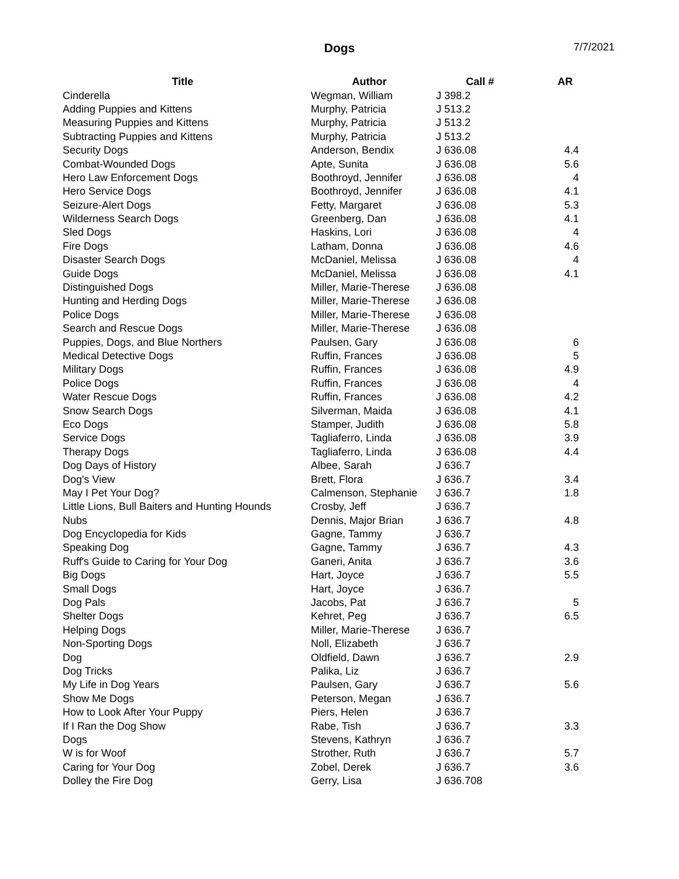Dogs 7/7/2021
| Title | Author | Call # | AR |
| --- | --- | --- | --- |
| Cinderella | Wegman, William | J 398.2 | |
| Adding Puppies and Kittens | Murphy, Patricia | J 513.2 | |
| Measuring Puppies and Kittens | Murphy, Patricia | J 513.2 | |
| Subtracting Puppies and Kittens | Murphy, Patricia | J 513.2 | |
| Security Dogs | Anderson, Bendix | J 636.08 | 4.4 |
| Combat-Wounded Dogs | Apte, Sunita | J 636.08 | 5.6 |
| Hero Law Enforcement Dogs | Boothroyd, Jennifer | J 636.08 | 4 |
| Hero Service Dogs | Boothroyd, Jennifer | J 636.08 | 4.1 |
| Seizure-Alert Dogs | Fetty, Margaret | J 636.08 | 5.3 |
| Wilderness Search Dogs | Greenberg, Dan | J 636.08 | 4.1 |
| Sled Dogs | Haskins, Lori | J 636.08 | 4 |
| Fire Dogs | Latham, Donna | J 636.08 | 4.6 |
| Disaster Search Dogs | McDaniel, Melissa | J 636.08 | 4 |
| Guide Dogs | McDaniel, Melissa | J 636.08 | 4.1 |
| Distinguished Dogs | Miller, Marie-Therese | J 636.08 | |
| Hunting and Herding Dogs | Miller, Marie-Therese | J 636.08 | |
| Police Dogs | Miller, Marie-Therese | J 636.08 | |
| Search and Rescue Dogs | Miller, Marie-Therese | J 636.08 | |
| Puppies, Dogs, and Blue Northers | Paulsen, Gary | J 636.08 | 6 |
| Medical Detective Dogs | Ruffin, Frances | J 636.08 | 5 |
| Military Dogs | Ruffin, Frances | J 636.08 | 4.9 |
| Police Dogs | Ruffin, Frances | J 636.08 | 4 |
| Water Rescue Dogs | Ruffin, Frances | J 636.08 | 4.2 |
| Snow Search Dogs | Silverman, Maida | J 636.08 | 4.1 |
| Eco Dogs | Stamper, Judith | J 636.08 | 5.8 |
| Service Dogs | Tagliaferro, Linda | J 636.08 | 3.9 |
| Therapy Dogs | Tagliaferro, Linda | J 636.08 | 4.4 |
| Dog Days of History | Albee, Sarah | J 636.7 | |
| Dog's View | Brett, Flora | J 636.7 | 3.4 |
| May I Pet Your Dog? | Calmenson, Stephanie | J 636.7 | 1.8 |
| Little Lions, Bull Baiters and Hunting Hounds | Crosby, Jeff | J 636.7 | |
| Nubs | Dennis, Major Brian | J 636.7 | 4.8 |
| Dog Encyclopedia for Kids | Gagne, Tammy | J 636.7 | |
| Speaking Dog | Gagne, Tammy | J 636.7 | 4.3 |
| Ruff's Guide to Caring for Your Dog | Ganeri, Anita | J 636.7 | 3.6 |
| Big Dogs | Hart, Joyce | J 636.7 | 5.5 |
| Small Dogs | Hart, Joyce | J 636.7 | |
| Dog Pals | Jacobs, Pat | J 636.7 | 5 |
| Shelter Dogs | Kehret, Peg | J 636.7 | 6.5 |
| Helping Dogs | Miller, Marie-Therese | J 636.7 | |
| Non-Sporting Dogs | Noll, Elizabeth | J 636.7 | |
| Dog | Oldfield, Dawn | J 636.7 | 2.9 |
| Dog Tricks | Palika, Liz | J 636.7 | |
| My Life in Dog Years | Paulsen, Gary | J 636.7 | 5.6 |
| Show Me Dogs | Peterson, Megan | J 636.7 | |
| How to Look After Your Puppy | Piers, Helen | J 636.7 | |
| If I Ran the Dog Show | Rabe, Tish | J 636.7 | 3.3 |
| Dogs | Stevens, Kathryn | J 636.7 | |
| W is for Woof | Strother, Ruth | J 636.7 | 5.7 |
| Caring for Your Dog | Zobel, Derek | J 636.7 | 3.6 |
| Dolley the Fire Dog | Gerry, Lisa | J 636.708 | |